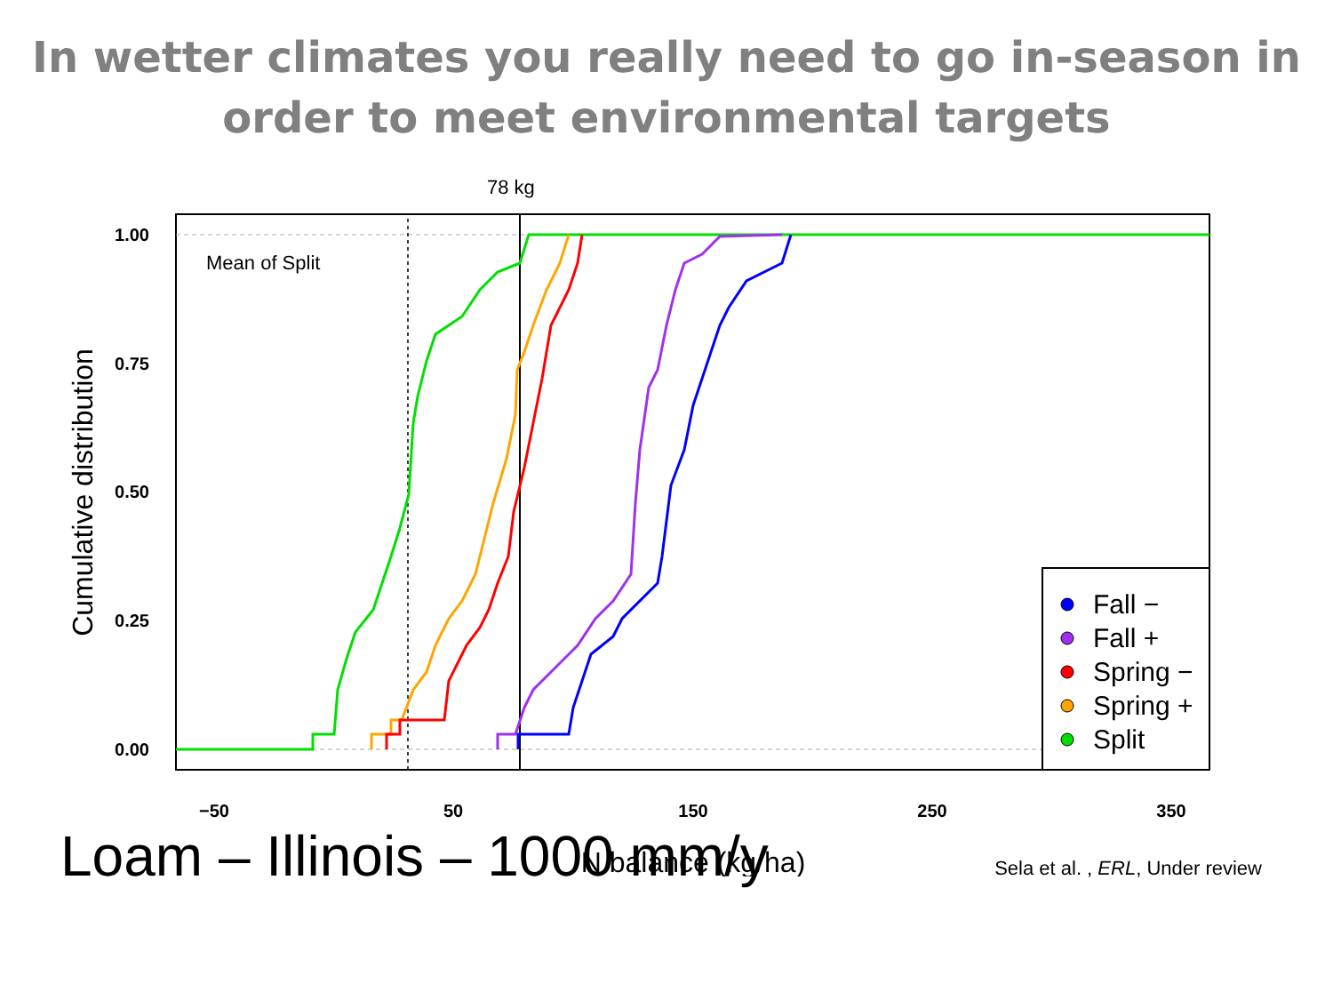In wetter climates you really need to go in-season in order to meet environmental targets
78 kg
Mean of Split
1.00
0.75
0.50
0.25
0.00
−50
50
150
250
350
N balance (kg/ha)
Cumulative distribution
Fall −
Fall +
Spring −
Spring +
Split
Loam – Illinois – 1000 mm/y
Sela et al. , ERL, Under review